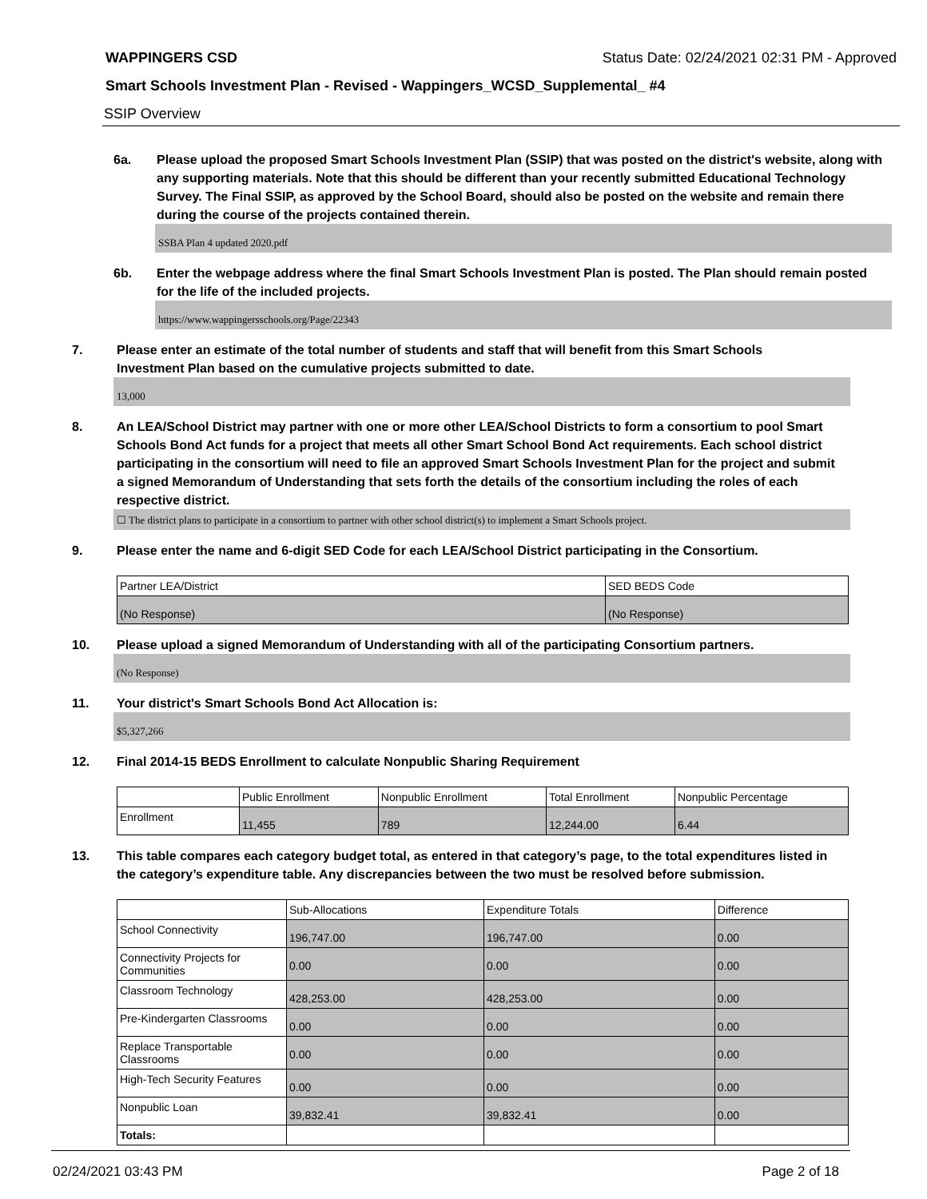WAPPINGERS CSD Status Date: 02/24/2021 02:31 PM - Approved
Smart Schools Investment Plan - Revised - Wappingers_WCSD_Supplemental_ #4
SSIP Overview
6a. Please upload the proposed Smart Schools Investment Plan (SSIP) that was posted on the district's website, along with any supporting materials. Note that this should be different than your recently submitted Educational Technology Survey. The Final SSIP, as approved by the School Board, should also be posted on the website and remain there during the course of the projects contained therein.
SSBA Plan 4 updated 2020.pdf
6b. Enter the webpage address where the final Smart Schools Investment Plan is posted. The Plan should remain posted for the life of the included projects.
https://www.wappingersschools.org/Page/22343
7. Please enter an estimate of the total number of students and staff that will benefit from this Smart Schools Investment Plan based on the cumulative projects submitted to date.
13,000
8. An LEA/School District may partner with one or more other LEA/School Districts to form a consortium to pool Smart Schools Bond Act funds for a project that meets all other Smart School Bond Act requirements. Each school district participating in the consortium will need to file an approved Smart Schools Investment Plan for the project and submit a signed Memorandum of Understanding that sets forth the details of the consortium including the roles of each respective district.
☐ The district plans to participate in a consortium to partner with other school district(s) to implement a Smart Schools project.
9. Please enter the name and 6-digit SED Code for each LEA/School District participating in the Consortium.
| Partner LEA/District | SED BEDS Code |
| (No Response) | (No Response) |
10. Please upload a signed Memorandum of Understanding with all of the participating Consortium partners.
(No Response)
11. Your district's Smart Schools Bond Act Allocation is:
$5,327,266
12. Final 2014-15 BEDS Enrollment to calculate Nonpublic Sharing Requirement
| | Public Enrollment | Nonpublic Enrollment | Total Enrollment | Nonpublic Percentage |
| Enrollment | 11,455 | 789 | 12,244.00 | 6.44 |
13. This table compares each category budget total, as entered in that category’s page, to the total expenditures listed in the category’s expenditure table. Any discrepancies between the two must be resolved before submission.
| | Sub-Allocations | Expenditure Totals | Difference |
| School Connectivity | 196,747.00 | 196,747.00 | 0.00 |
| Connectivity Projects for Communities | 0.00 | 0.00 | 0.00 |
| Classroom Technology | 428,253.00 | 428,253.00 | 0.00 |
| Pre-Kindergarten Classrooms | 0.00 | 0.00 | 0.00 |
| Replace Transportable Classrooms | 0.00 | 0.00 | 0.00 |
| High-Tech Security Features | 0.00 | 0.00 | 0.00 |
| Nonpublic Loan | 39,832.41 | 39,832.41 | 0.00 |
| Totals: | | | |
02/24/2021 03:43 PM Page 2 of 18